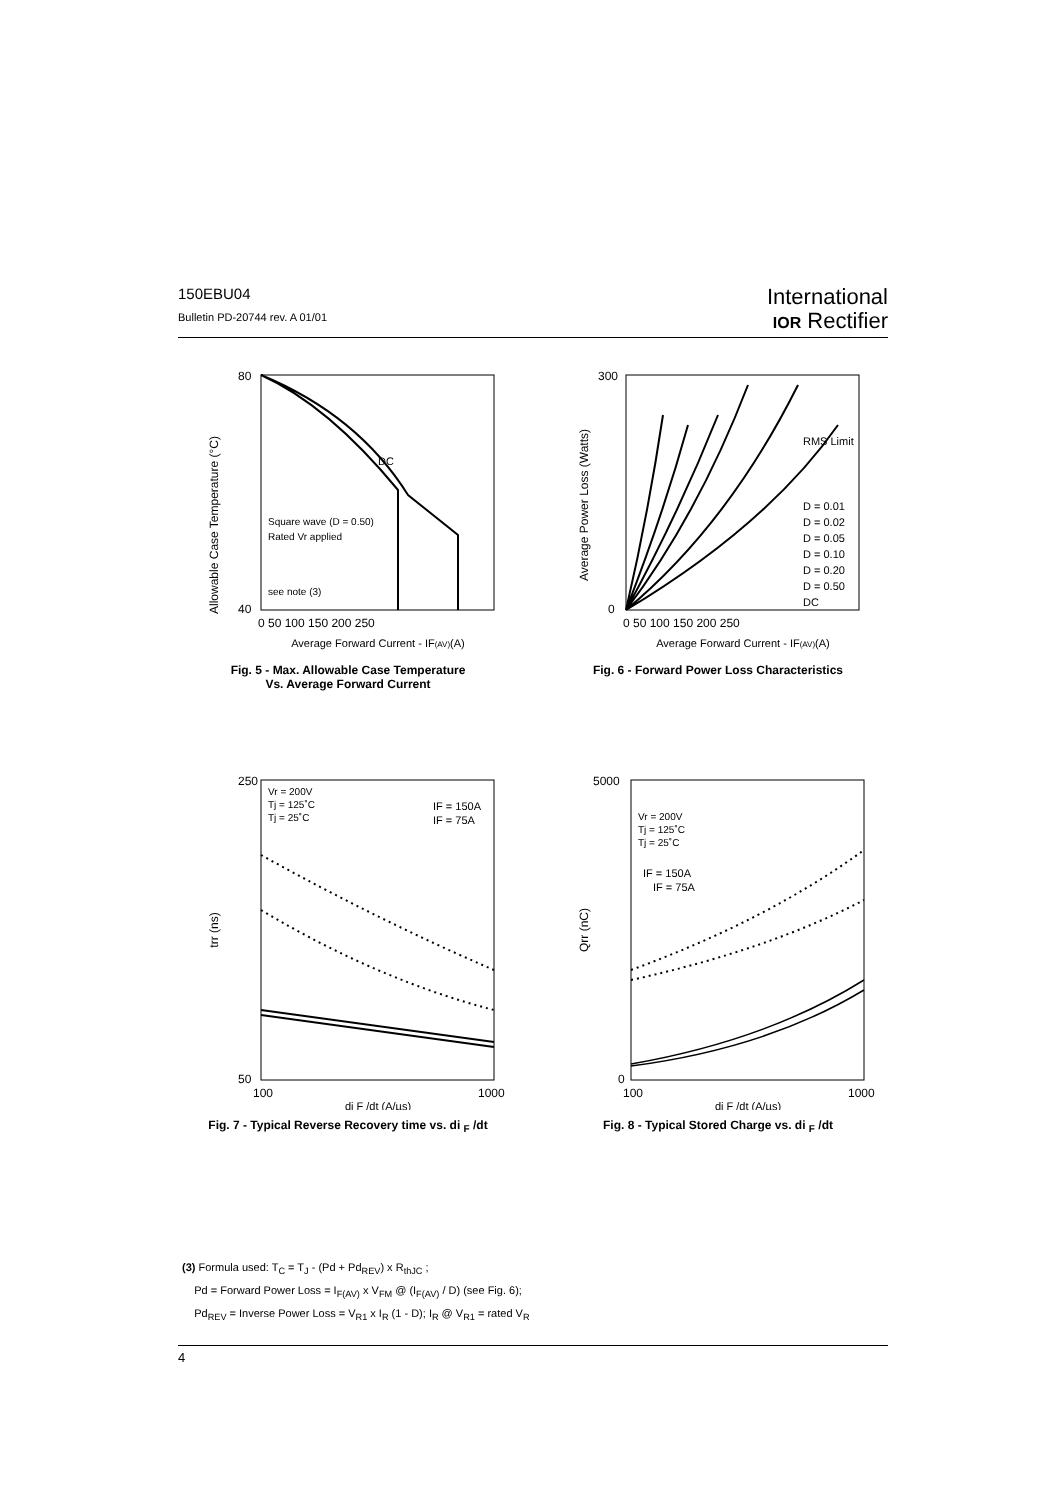150EBU04
Bulletin PD-20744 rev. A 01/01
International
IOR Rectifier
Allowable Case Temperature (°C)
80
40
DC
Square wave (D = 0.50)
Rated Vr applied
see note (3)
0 50 100 150 200 250
Average Forward Current - IF(AV)(A)
Fig. 5 - Max. Allowable Case Temperature
Vs. Average Forward Current
Average Power Loss (Watts)
RMS Limit
D = 0.01
D = 0.02
D = 0.05
D = 0.10
D = 0.20
D = 0.50
DC
300
0
0 50 100 150 200 250
Average Forward Current - IF(AV)(A)
Fig. 6 - Forward Power Loss Characteristics
trr (ns)
Vr = 200V
Tj = 125˚C
Tj = 25˚C
IF = 150A
IF = 75A
250
50
100
1000
di F /dt (A/µs)
Fig. 7 - Typical Reverse Recovery time vs. di <sub>F</sub> /dt
Qrr (nC)
Vr = 200V
Tj = 125˚C
Tj = 25˚C
IF = 150A
IF = 75A
5000
0
100
1000
di F /dt (A/µs)
Fig. 8 - Typical Stored Charge vs. di <sub>F</sub> /dt
(3) Formula used: T<sub>C</sub> = T<sub>J</sub> - (Pd + Pd<sub>REV</sub>) x R<sub>thJC</sub> ;
Pd = Forward Power Loss = I<sub>F(AV)</sub> x V<sub>FM</sub> @ (I<sub>F(AV)</sub> / D) (see Fig. 6);
Pd<sub>REV</sub> = Inverse Power Loss = V<sub>R1</sub> x I<sub>R</sub> (1 - D); I<sub>R</sub> @ V<sub>R1</sub> = rated V<sub>R</sub>
4